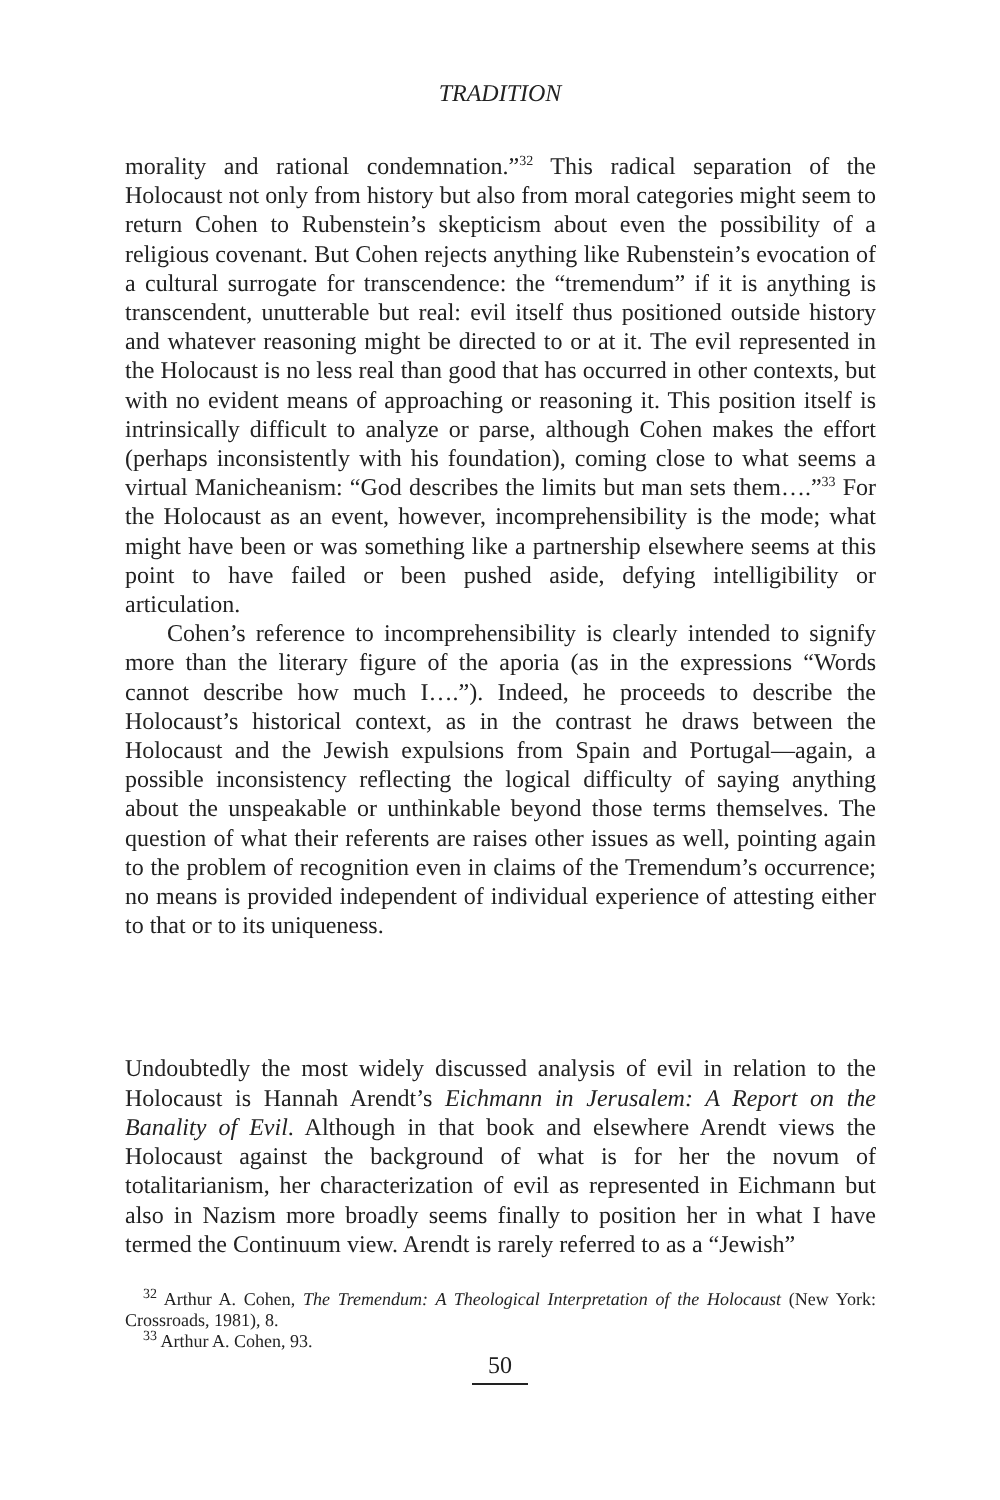TRADITION
morality and rational condemnation.”<sup>32</sup> This radical separation of the Holocaust not only from history but also from moral categories might seem to return Cohen to Rubenstein’s skepticism about even the possibility of a religious covenant. But Cohen rejects anything like Rubenstein’s evocation of a cultural surrogate for transcendence: the “tremendum” if it is anything is transcendent, unutterable but real: evil itself thus positioned outside history and whatever reasoning might be directed to or at it. The evil represented in the Holocaust is no less real than good that has occurred in other contexts, but with no evident means of approaching or reasoning it. This position itself is intrinsically difficult to analyze or parse, although Cohen makes the effort (perhaps inconsistently with his foundation), coming close to what seems a virtual Manicheanism: “God describes the limits but man sets them….”<sup>33</sup> For the Holocaust as an event, however, incomprehensibility is the mode; what might have been or was something like a partnership elsewhere seems at this point to have failed or been pushed aside, defying intelligibility or articulation.
Cohen’s reference to incomprehensibility is clearly intended to signify more than the literary figure of the aporia (as in the expressions “Words cannot describe how much I….”). Indeed, he proceeds to describe the Holocaust’s historical context, as in the contrast he draws between the Holocaust and the Jewish expulsions from Spain and Portugal—again, a possible inconsistency reflecting the logical difficulty of saying anything about the unspeakable or unthinkable beyond those terms themselves. The question of what their referents are raises other issues as well, pointing again to the problem of recognition even in claims of the Tremendum’s occurrence; no means is provided independent of individual experience of attesting either to that or to its uniqueness.
Undoubtedly the most widely discussed analysis of evil in relation to the Holocaust is Hannah Arendt’s Eichmann in Jerusalem: A Report on the Banality of Evil. Although in that book and elsewhere Arendt views the Holocaust against the background of what is for her the novum of totalitarianism, her characterization of evil as represented in Eichmann but also in Nazism more broadly seems finally to position her in what I have termed the Continuum view. Arendt is rarely referred to as a “Jewish”
<sup>32</sup> Arthur A. Cohen, The Tremendum: A Theological Interpretation of the Holocaust (New York: Crossroads, 1981), 8.
<sup>33</sup> Arthur A. Cohen, 93.
50